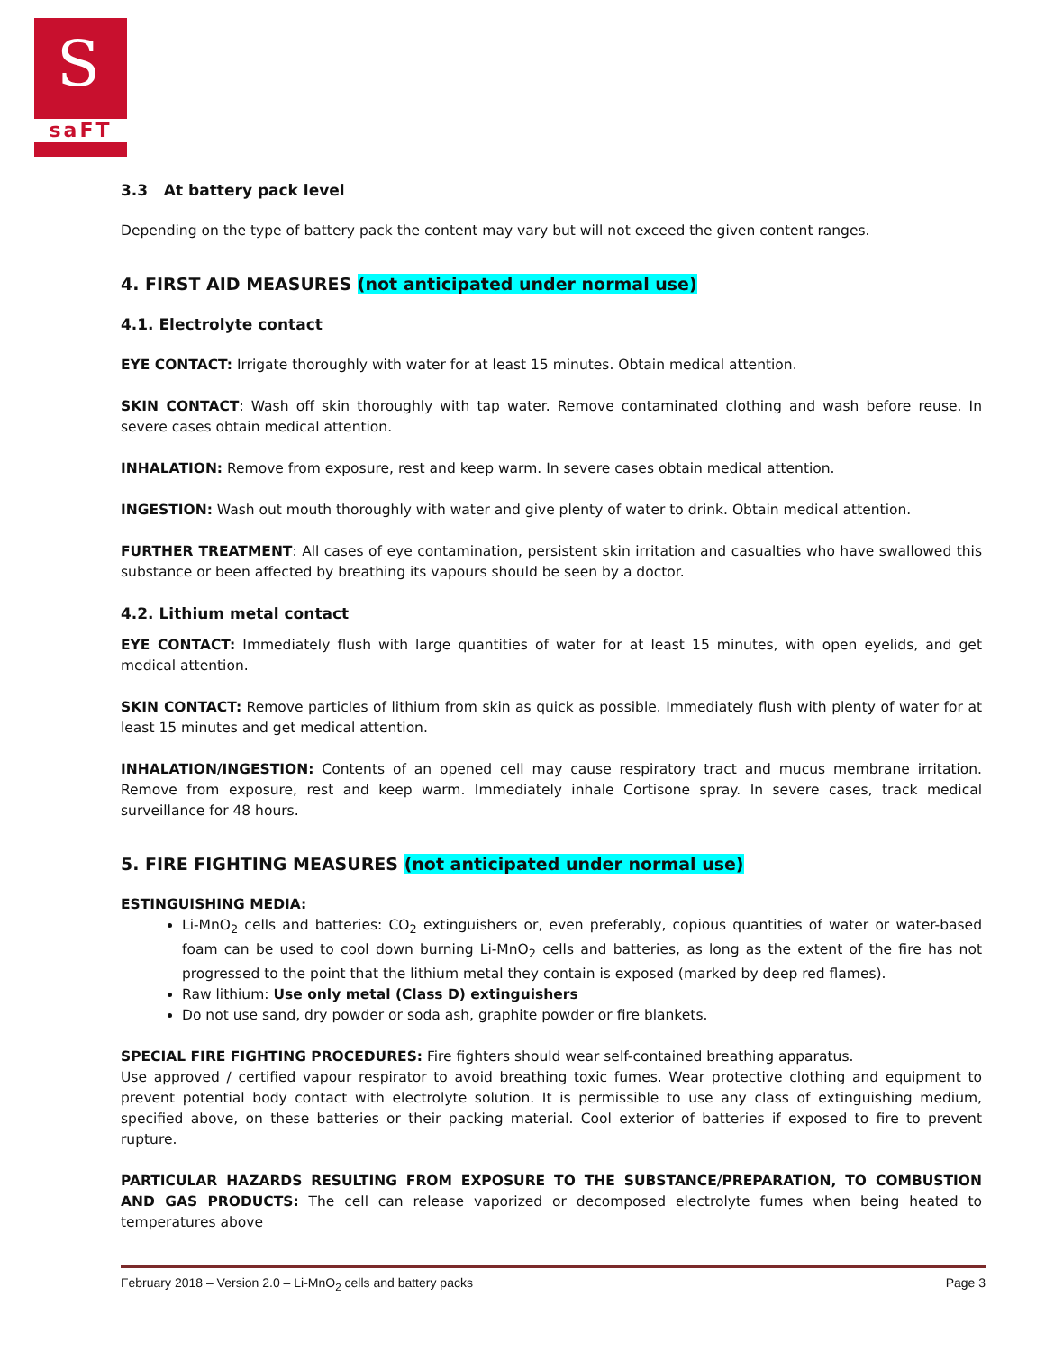S
saFT
3.3 At battery pack level
Depending on the type of battery pack the content may vary but will not exceed the given content ranges.
4. FIRST AID MEASURES (not anticipated under normal use)
4.1. Electrolyte contact
EYE CONTACT: Irrigate thoroughly with water for at least 15 minutes. Obtain medical attention.
SKIN CONTACT: Wash off skin thoroughly with tap water. Remove contaminated clothing and wash before reuse. In severe cases obtain medical attention.
INHALATION: Remove from exposure, rest and keep warm. In severe cases obtain medical attention.
INGESTION: Wash out mouth thoroughly with water and give plenty of water to drink. Obtain medical attention.
FURTHER TREATMENT: All cases of eye contamination, persistent skin irritation and casualties who have swallowed this substance or been affected by breathing its vapours should be seen by a doctor.
4.2. Lithium metal contact
EYE CONTACT: Immediately flush with large quantities of water for at least 15 minutes, with open eyelids, and get medical attention.
SKIN CONTACT: Remove particles of lithium from skin as quick as possible. Immediately flush with plenty of water for at least 15 minutes and get medical attention.
INHALATION/INGESTION: Contents of an opened cell may cause respiratory tract and mucus membrane irritation. Remove from exposure, rest and keep warm. Immediately inhale Cortisone spray. In severe cases, track medical surveillance for 48 hours.
5. FIRE FIGHTING MEASURES (not anticipated under normal use)
ESTINGUISHING MEDIA:
Li-MnO<sub>2</sub> cells and batteries: CO<sub>2</sub> extinguishers or, even preferably, copious quantities of water or water-based foam can be used to cool down burning Li-MnO<sub>2</sub> cells and batteries, as long as the extent of the fire has not progressed to the point that the lithium metal they contain is exposed (marked by deep red flames).
Raw lithium: Use only metal (Class D) extinguishers
Do not use sand, dry powder or soda ash, graphite powder or fire blankets.
SPECIAL FIRE FIGHTING PROCEDURES: Fire fighters should wear self-contained breathing apparatus.
Use approved / certified vapour respirator to avoid breathing toxic fumes. Wear protective clothing and equipment to prevent potential body contact with electrolyte solution. It is permissible to use any class of extinguishing medium, specified above, on these batteries or their packing material. Cool exterior of batteries if exposed to fire to prevent rupture.
PARTICULAR HAZARDS RESULTING FROM EXPOSURE TO THE SUBSTANCE/PREPARATION, TO COMBUSTION AND GAS PRODUCTS: The cell can release vaporized or decomposed electrolyte fumes when being heated to temperatures above
February 2018 – Version 2.0 – Li-MnO<sub>2</sub> cells and battery packs Page 3